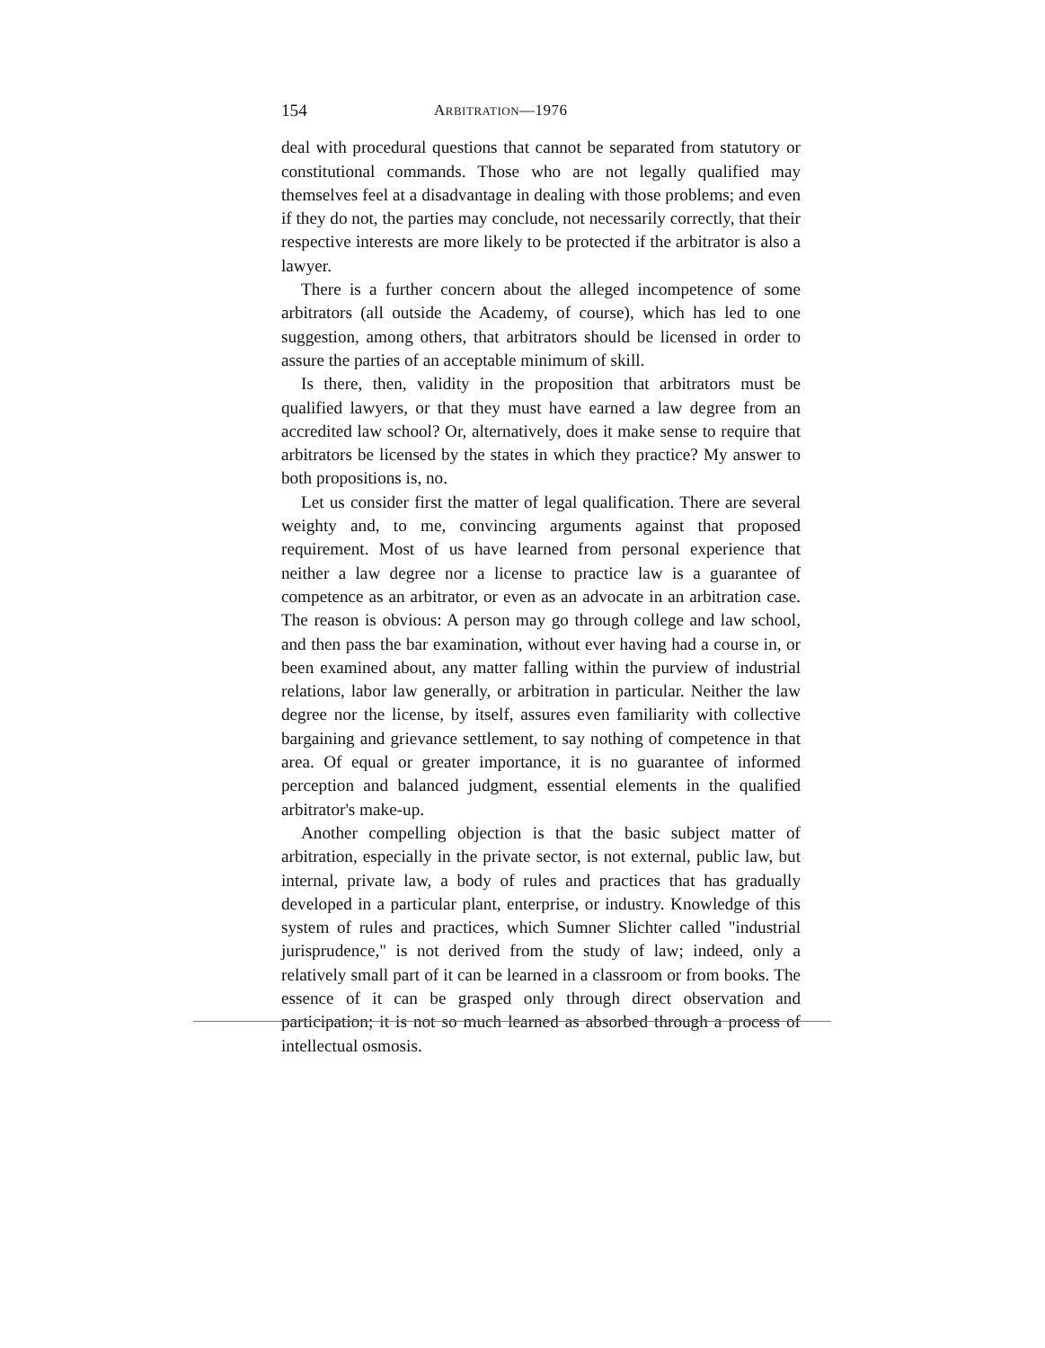154 ARBITRATION—1976
deal with procedural questions that cannot be separated from statutory or constitutional commands. Those who are not legally qualified may themselves feel at a disadvantage in dealing with those problems; and even if they do not, the parties may conclude, not necessarily correctly, that their respective interests are more likely to be protected if the arbitrator is also a lawyer.
There is a further concern about the alleged incompetence of some arbitrators (all outside the Academy, of course), which has led to one suggestion, among others, that arbitrators should be licensed in order to assure the parties of an acceptable minimum of skill.
Is there, then, validity in the proposition that arbitrators must be qualified lawyers, or that they must have earned a law degree from an accredited law school? Or, alternatively, does it make sense to require that arbitrators be licensed by the states in which they practice? My answer to both propositions is, no.
Let us consider first the matter of legal qualification. There are several weighty and, to me, convincing arguments against that proposed requirement. Most of us have learned from personal experience that neither a law degree nor a license to practice law is a guarantee of competence as an arbitrator, or even as an advocate in an arbitration case. The reason is obvious: A person may go through college and law school, and then pass the bar examination, without ever having had a course in, or been examined about, any matter falling within the purview of industrial relations, labor law generally, or arbitration in particular. Neither the law degree nor the license, by itself, assures even familiarity with collective bargaining and grievance settlement, to say nothing of competence in that area. Of equal or greater importance, it is no guarantee of informed perception and balanced judgment, essential elements in the qualified arbitrator's make-up.
Another compelling objection is that the basic subject matter of arbitration, especially in the private sector, is not external, public law, but internal, private law, a body of rules and practices that has gradually developed in a particular plant, enterprise, or industry. Knowledge of this system of rules and practices, which Sumner Slichter called "industrial jurisprudence," is not derived from the study of law; indeed, only a relatively small part of it can be learned in a classroom or from books. The essence of it can be grasped only through direct observation and participation; it is not so much learned as absorbed through a process of intellectual osmosis.